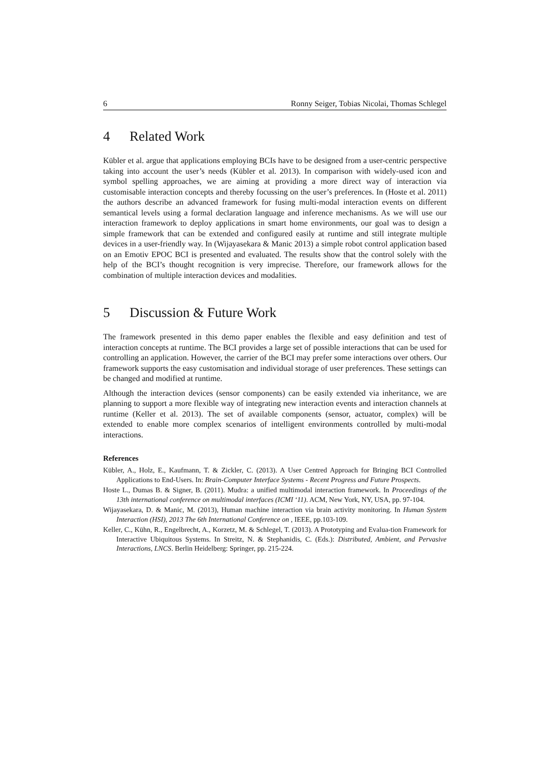6 Ronny Seiger, Tobias Nicolai, Thomas Schlegel
4 Related Work
Kübler et al. argue that applications employing BCIs have to be designed from a user-centric perspective taking into account the user’s needs (Kübler et al. 2013). In comparison with widely-used icon and symbol spelling approaches, we are aiming at providing a more direct way of interaction via customisable interaction concepts and thereby focussing on the user’s preferences. In (Hoste et al. 2011) the authors describe an advanced framework for fusing multi-modal interaction events on different semantical levels using a formal declaration language and inference mechanisms. As we will use our interaction framework to deploy applications in smart home environments, our goal was to design a simple framework that can be extended and configured easily at runtime and still integrate multiple devices in a user-friendly way. In (Wijayasekara & Manic 2013) a simple robot control application based on an Emotiv EPOC BCI is presented and evaluated. The results show that the control solely with the help of the BCI’s thought recognition is very imprecise. Therefore, our framework allows for the combination of multiple interaction devices and modalities.
5 Discussion & Future Work
The framework presented in this demo paper enables the flexible and easy definition and test of interaction concepts at runtime. The BCI provides a large set of possible interactions that can be used for controlling an application. However, the carrier of the BCI may prefer some interactions over others. Our framework supports the easy customisation and individual storage of user preferences. These settings can be changed and modified at runtime.
Although the interaction devices (sensor components) can be easily extended via inheritance, we are planning to support a more flexible way of integrating new interaction events and interaction channels at runtime (Keller et al. 2013). The set of available components (sensor, actuator, complex) will be extended to enable more complex scenarios of intelligent environments controlled by multi-modal interactions.
References
Kübler, A., Holz, E., Kaufmann, T. & Zickler, C. (2013). A User Centred Approach for Bringing BCI Controlled Applications to End-Users. In: Brain-Computer Interface Systems - Recent Progress and Future Prospects.
Hoste L., Dumas B. & Signer, B. (2011). Mudra: a unified multimodal interaction framework. In Proceedings of the 13th international conference on multimodal interfaces (ICMI ‘11). ACM, New York, NY, USA, pp. 97-104.
Wijayasekara, D. & Manic, M. (2013), Human machine interaction via brain activity monitoring. In Human System Interaction (HSI), 2013 The 6th International Conference on , IEEE, pp.103-109.
Keller, C., Kühn, R., Engelbrecht, A., Korzetz, M. & Schlegel, T. (2013). A Prototyping and Evalua-tion Framework for Interactive Ubiquitous Systems. In Streitz, N. & Stephanidis, C. (Eds.): Distributed, Ambient, and Pervasive Interactions, LNCS. Berlin Heidelberg: Springer, pp. 215-224.